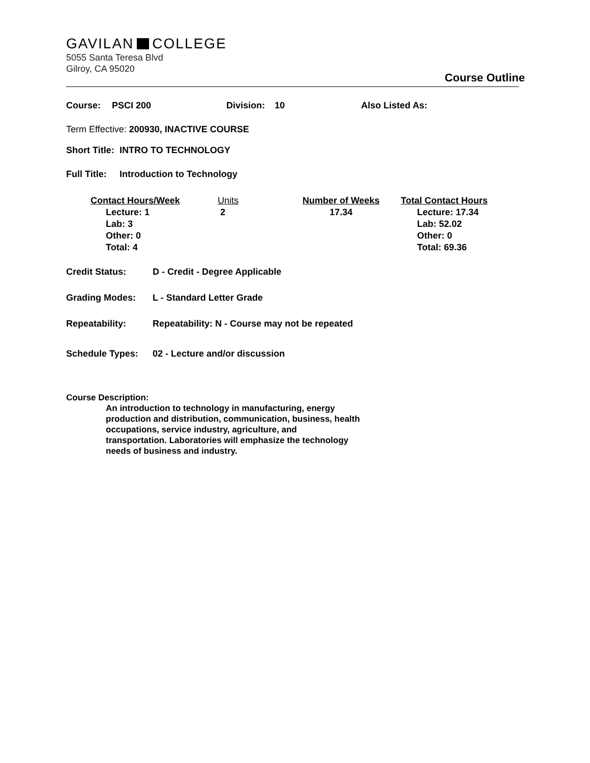GAVILAN COLLEGE
5055 Santa Teresa Blvd
Gilroy, CA 95020
Course Outline
Course: PSCI 200 Division: 10 Also Listed As:
Term Effective: 200930, INACTIVE COURSE
Short Title: INTRO TO TECHNOLOGY
Full Title: Introduction to Technology
Contact Hours/Week
Lecture: 1
Lab: 3
Other: 0
Total: 4
Units
2
Number of Weeks
17.34
Total Contact Hours
Lecture: 17.34
Lab: 52.02
Other: 0
Total: 69.36
Credit Status: D - Credit - Degree Applicable
Grading Modes: L - Standard Letter Grade
Repeatability: Repeatability: N - Course may not be repeated
Schedule Types: 02 - Lecture and/or discussion
Course Description:
An introduction to technology in manufacturing, energy production and distribution, communication, business, health occupations, service industry, agriculture, and transportation. Laboratories will emphasize the technology needs of business and industry.